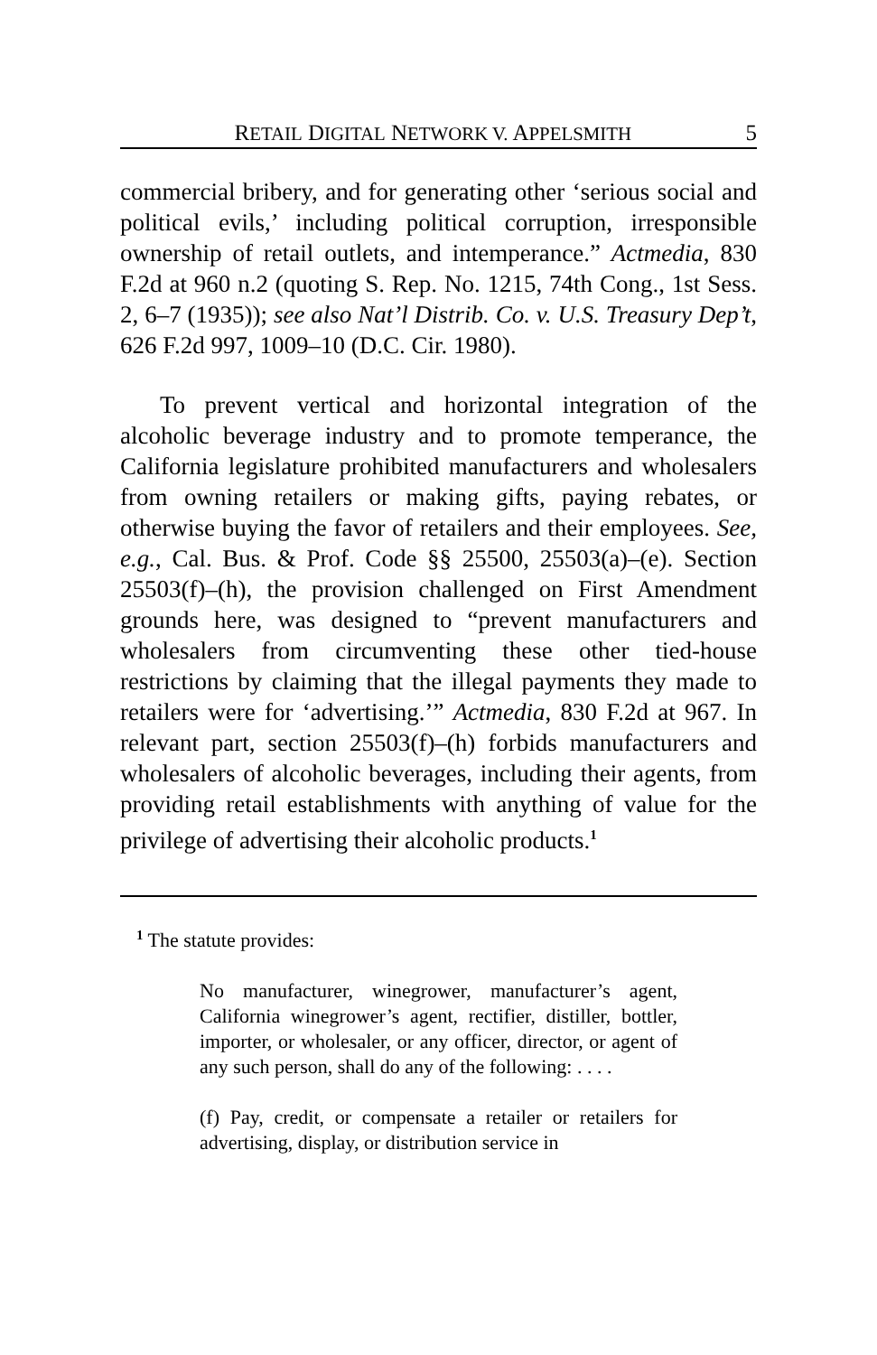RETAIL DIGITAL NETWORK V. APPELSMITH 5
commercial bribery, and for generating other ‘serious social and political evils,’ including political corruption, irresponsible ownership of retail outlets, and intemperance.” Actmedia, 830 F.2d at 960 n.2 (quoting S. Rep. No. 1215, 74th Cong., 1st Sess. 2, 6–7 (1935)); see also Nat’l Distrib. Co. v. U.S. Treasury Dep’t, 626 F.2d 997, 1009–10 (D.C. Cir. 1980).
To prevent vertical and horizontal integration of the alcoholic beverage industry and to promote temperance, the California legislature prohibited manufacturers and wholesalers from owning retailers or making gifts, paying rebates, or otherwise buying the favor of retailers and their employees. See, e.g., Cal. Bus. & Prof. Code §§ 25500, 25503(a)–(e). Section 25503(f)–(h), the provision challenged on First Amendment grounds here, was designed to “prevent manufacturers and wholesalers from circumventing these other tied-house restrictions by claiming that the illegal payments they made to retailers were for ‘advertising.’” Actmedia, 830 F.2d at 967. In relevant part, section 25503(f)–(h) forbids manufacturers and wholesalers of alcoholic beverages, including their agents, from providing retail establishments with anything of value for the privilege of advertising their alcoholic products.<sup>1</sup>
<sup>1</sup> The statute provides:
No manufacturer, winegrower, manufacturer’s agent, California winegrower’s agent, rectifier, distiller, bottler, importer, or wholesaler, or any officer, director, or agent of any such person, shall do any of the following: . . . .
(f) Pay, credit, or compensate a retailer or retailers for advertising, display, or distribution service in